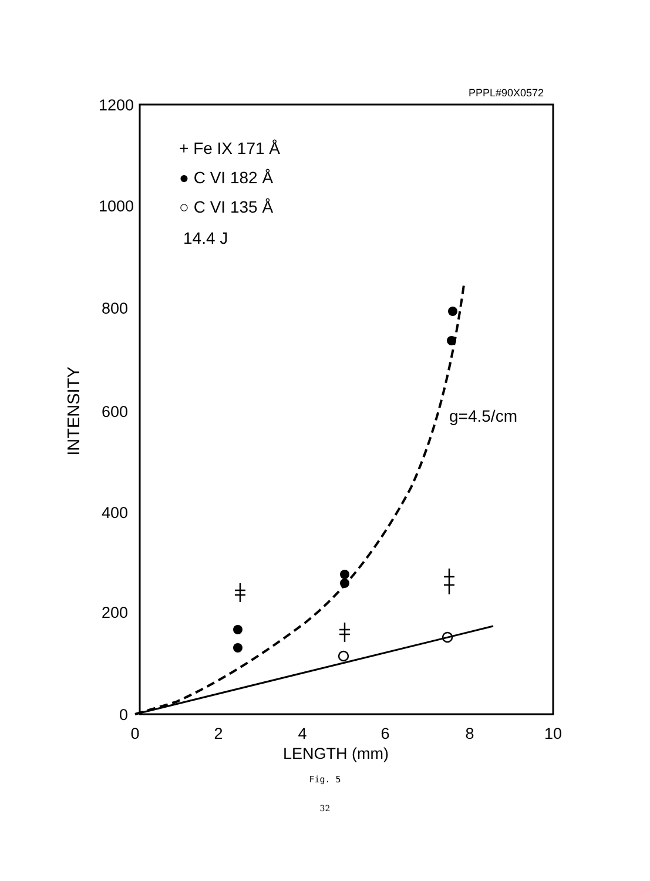PPPL#90X0572
1200
1000
800
600
400
200
0
0
2
4
6
8
10
LENGTH (mm)
INTENSITY
+ Fe IX 171 Å
● C VI 182 Å
○ C VI 135 Å
14.4 J
g=4.5/cm
Fig. 5
32